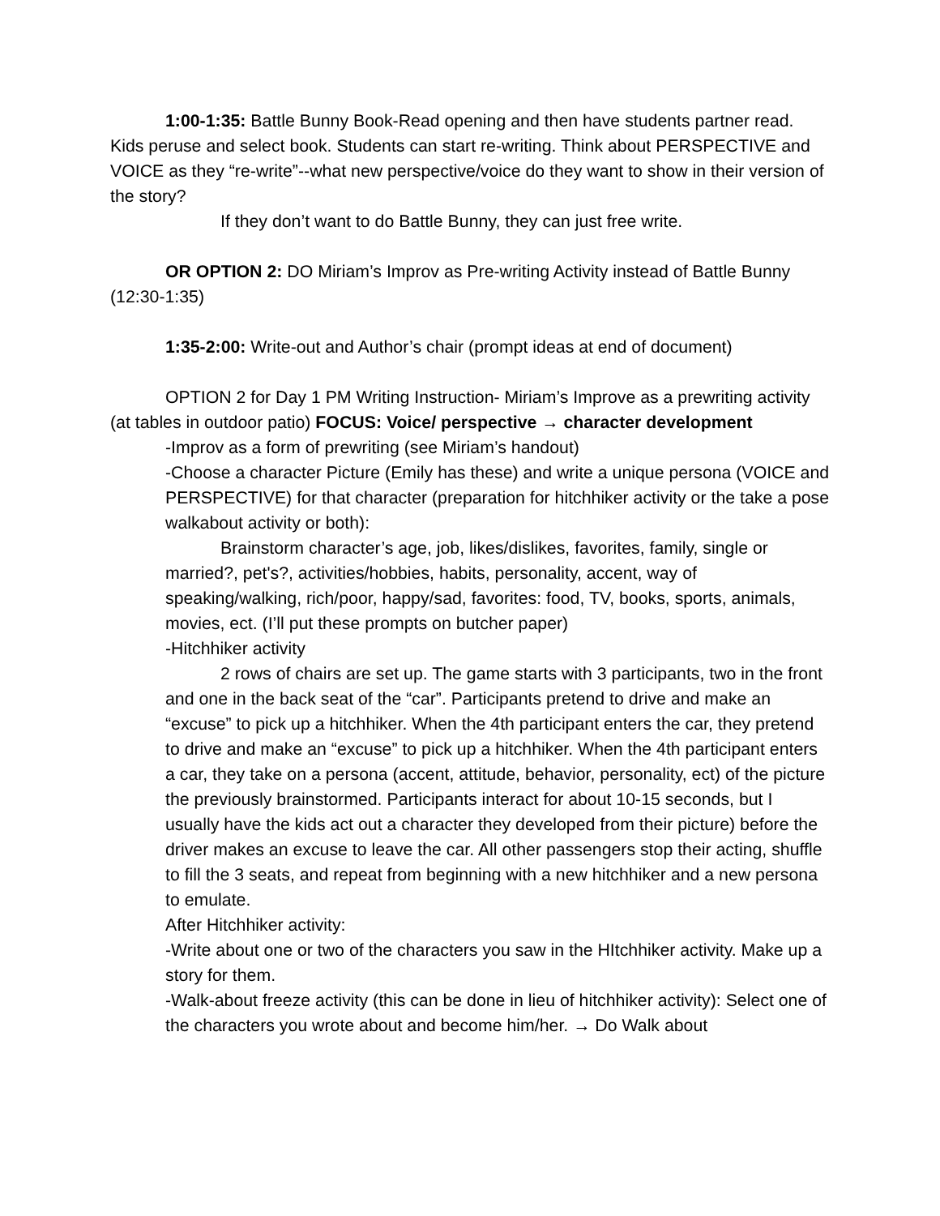1:00-1:35: Battle Bunny Book-Read opening and then have students partner read. Kids peruse and select book. Students can start re-writing. Think about PERSPECTIVE and VOICE as they “re-write”--what new perspective/voice do they want to show in their version of the story?
If they don’t want to do Battle Bunny, they can just free write.
OR OPTION 2: DO Miriam’s Improv as Pre-writing Activity instead of Battle Bunny (12:30-1:35)
1:35-2:00: Write-out and Author’s chair (prompt ideas at end of document)
OPTION 2 for Day 1 PM Writing Instruction- Miriam’s Improve as a prewriting activity (at tables in outdoor patio) FOCUS: Voice/ perspective → character development
-Improv as a form of prewriting (see Miriam’s handout)
-Choose a character Picture (Emily has these) and write a unique persona (VOICE and PERSPECTIVE) for that character (preparation for hitchhiker activity or the take a pose walkabout activity or both):
Brainstorm character’s age, job, likes/dislikes, favorites, family, single or married?, pet's?, activities/hobbies, habits, personality, accent, way of speaking/walking, rich/poor, happy/sad, favorites: food, TV, books, sports, animals, movies, ect. (I’ll put these prompts on butcher paper)
-Hitchhiker activity
2 rows of chairs are set up. The game starts with 3 participants, two in the front and one in the back seat of the “car”. Participants pretend to drive and make an “excuse” to pick up a hitchhiker. When the 4th participant enters the car, they pretend to drive and make an “excuse” to pick up a hitchhiker. When the 4th participant enters a car, they take on a persona (accent, attitude, behavior, personality, ect) of the picture the previously brainstormed. Participants interact for about 10-15 seconds, but I usually have the kids act out a character they developed from their picture) before the driver makes an excuse to leave the car. All other passengers stop their acting, shuffle to fill the 3 seats, and repeat from beginning with a new hitchhiker and a new persona to emulate.
After Hitchhiker activity:
-Write about one or two of the characters you saw in the HItchhiker activity. Make up a story for them.
-Walk-about freeze activity (this can be done in lieu of hitchhiker activity): Select one of the characters you wrote about and become him/her. → Do Walk about